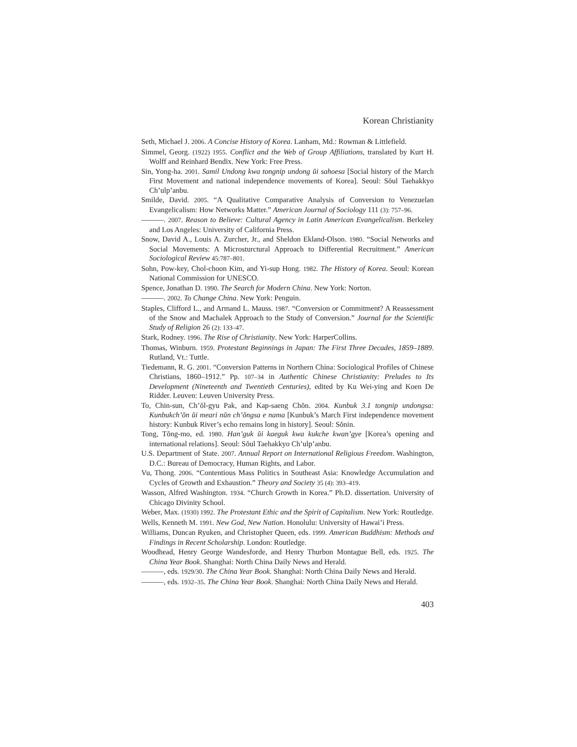Korean Christianity
Seth, Michael J. 2006. A Concise History of Korea. Lanham, Md.: Rowman & Littlefield.
Simmel, Georg. (1922) 1955. Conflict and the Web of Group Affiliations, translated by Kurt H. Wolff and Reinhard Bendix. New York: Free Press.
Sin, Yong-ha. 2001. Samil Undong kwa tongnip undong ŭi sahoesa [Social history of the March First Movement and national independence movements of Korea]. Seoul: Sŏul Taehakkyo Ch’ulp’anbu.
Smilde, David. 2005. “A Qualitative Comparative Analysis of Conversion to Venezuelan Evangelicalism: How Networks Matter.” American Journal of Sociology 111 (3): 757–96.
———. 2007. Reason to Believe: Cultural Agency in Latin American Evangelicalism. Berkeley and Los Angeles: University of California Press.
Snow, David A., Louis A. Zurcher, Jr., and Sheldon Ekland-Olson. 1980. “Social Networks and Social Movements: A Microsturctural Approach to Differential Recruitment.” American Sociological Review 45:787–801.
Sohn, Pow-key, Chol-choon Kim, and Yi-sup Hong. 1982. The History of Korea. Seoul: Korean National Commission for UNESCO.
Spence, Jonathan D. 1990. The Search for Modern China. New York: Norton.
———. 2002. To Change China. New York: Penguin.
Staples, Clifford L., and Armand L. Mauss. 1987. “Conversion or Commitment? A Reassessment of the Snow and Machalek Approach to the Study of Conversion.” Journal for the Scientific Study of Religion 26 (2): 133–47.
Stark, Rodney. 1996. The Rise of Christianity. New York: HarperCollins.
Thomas, Winburn. 1959. Protestant Beginnings in Japan: The First Three Decades, 1859–1889. Rutland, Vt.: Tuttle.
Tiedemann, R. G. 2001. “Conversion Patterns in Northern China: Sociological Profiles of Chinese Christians, 1860–1912.” Pp. 107–34 in Authentic Chinese Christianity: Preludes to Its Development (Nineteenth and Twentieth Centuries), edited by Ku Wei-ying and Koen De Ridder. Leuven: Leuven University Press.
To, Chin-sun, Ch’ŏl-gyu Pak, and Kap-saeng Chŏn. 2004. Kunbuk 3.1 tongnip undongsa: Kunbukch’ŏn ŭi meari nŭn ch’ŏngsa e nama [Kunbuk’s March First independence movement history: Kunbuk River’s echo remains long in history]. Seoul: Sŏnin.
Tong, Tŏng-mo, ed. 1980. Han’guk ŭi kaeguk kwa kukche kwan’gye [Korea’s opening and international relations]. Seoul: Sŏul Taehakkyo Ch’ulp’anbu.
U.S. Department of State. 2007. Annual Report on International Religious Freedom. Washington, D.C.: Bureau of Democracy, Human Rights, and Labor.
Vu, Thong. 2006. “Contentious Mass Politics in Southeast Asia: Knowledge Accumulation and Cycles of Growth and Exhaustion.” Theory and Society 35 (4): 393–419.
Wasson, Alfred Washington. 1934. “Church Growth in Korea.” Ph.D. dissertation. University of Chicago Divinity School.
Weber, Max. (1930) 1992. The Protestant Ethic and the Spirit of Capitalism. New York: Routledge.
Wells, Kenneth M. 1991. New God, New Nation. Honolulu: University of Hawai’i Press.
Williams, Duncan Ryuken, and Christopher Queen, eds. 1999. American Buddhism: Methods and Findings in Recent Scholarship. London: Routledge.
Woodhead, Henry George Wandesforde, and Henry Thurbon Montague Bell, eds. 1925. The China Year Book. Shanghai: North China Daily News and Herald.
———, eds. 1929/30. The China Year Book. Shanghai: North China Daily News and Herald.
———, eds. 1932–35. The China Year Book. Shanghai: North China Daily News and Herald.
403